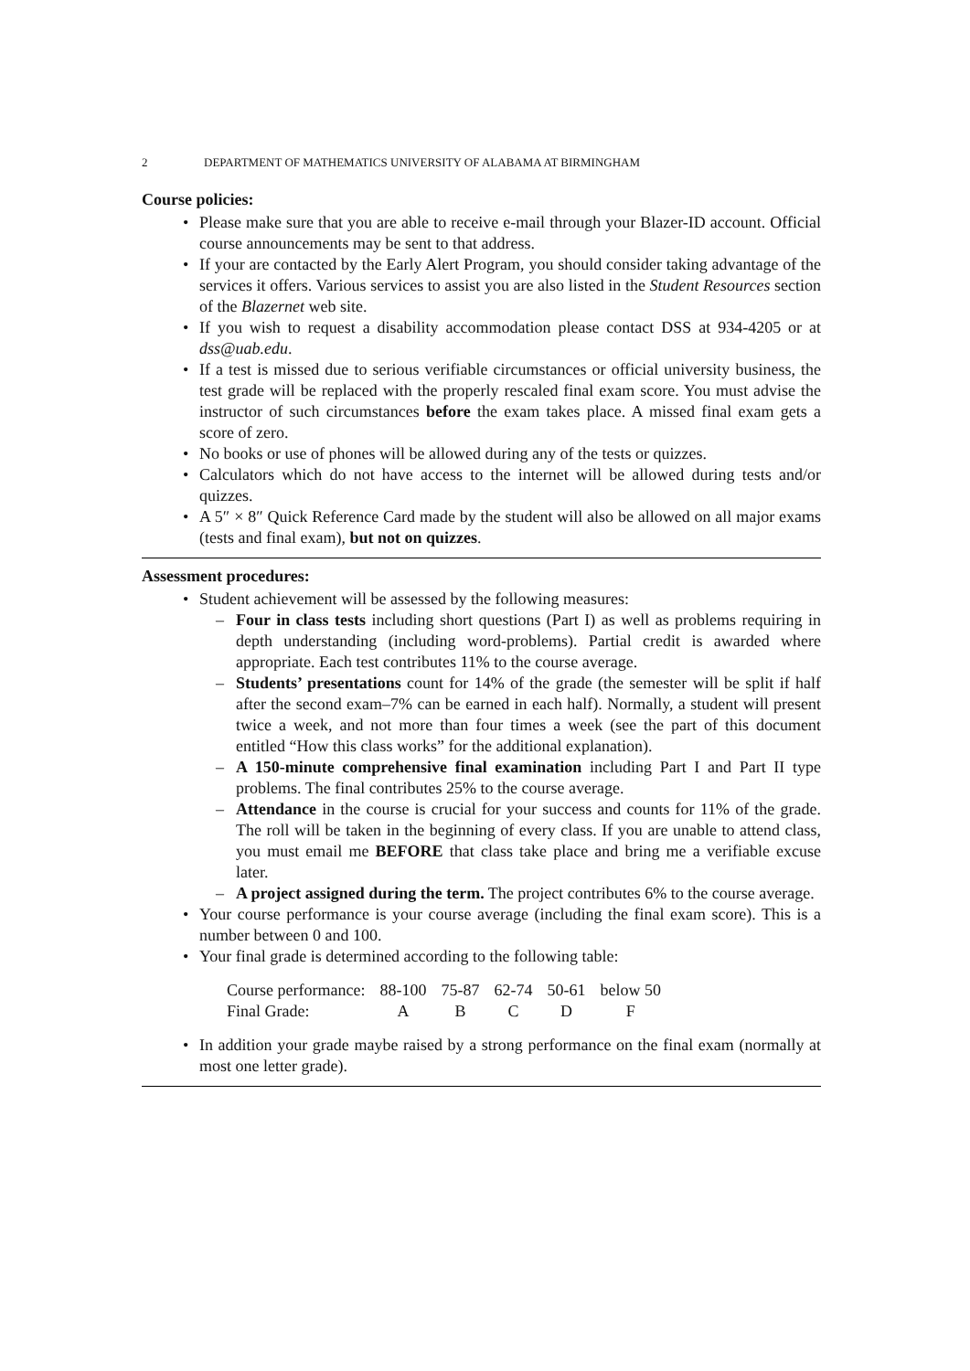2 DEPARTMENT OF MATHEMATICS UNIVERSITY OF ALABAMA AT BIRMINGHAM
Course policies:
• Please make sure that you are able to receive e-mail through your Blazer-ID account. Official course announcements may be sent to that address.
• If your are contacted by the Early Alert Program, you should consider taking advantage of the services it offers. Various services to assist you are also listed in the Student Resources section of the Blazernet web site.
• If you wish to request a disability accommodation please contact DSS at 934-4205 or at dss@uab.edu.
• If a test is missed due to serious verifiable circumstances or official university business, the test grade will be replaced with the properly rescaled final exam score. You must advise the instructor of such circumstances before the exam takes place. A missed final exam gets a score of zero.
• No books or use of phones will be allowed during any of the tests or quizzes.
• Calculators which do not have access to the internet will be allowed during tests and/or quizzes.
• A 5″ × 8″ Quick Reference Card made by the student will also be allowed on all major exams (tests and final exam), but not on quizzes.
Assessment procedures:
• Student achievement will be assessed by the following measures:
– Four in class tests including short questions (Part I) as well as problems requiring in depth understanding (including word-problems). Partial credit is awarded where appropriate. Each test contributes 11% to the course average.
– Students’ presentations count for 14% of the grade (the semester will be split if half after the second exam–7% can be earned in each half). Normally, a student will present twice a week, and not more than four times a week (see the part of this document entitled “How this class works” for the additional explanation).
– A 150-minute comprehensive final examination including Part I and Part II type problems. The final contributes 25% to the course average.
– Attendance in the course is crucial for your success and counts for 11% of the grade. The roll will be taken in the beginning of every class. If you are unable to attend class, you must email me BEFORE that class take place and bring me a verifiable excuse later.
– A project assigned during the term. The project contributes 6% to the course average.
• Your course performance is your course average (including the final exam score). This is a number between 0 and 100.
• Your final grade is determined according to the following table:
| Course performance: | 88-100 | 75-87 | 62-74 | 50-61 | below 50 |
| Final Grade: | A | B | C | D | F |
• In addition your grade maybe raised by a strong performance on the final exam (normally at most one letter grade).